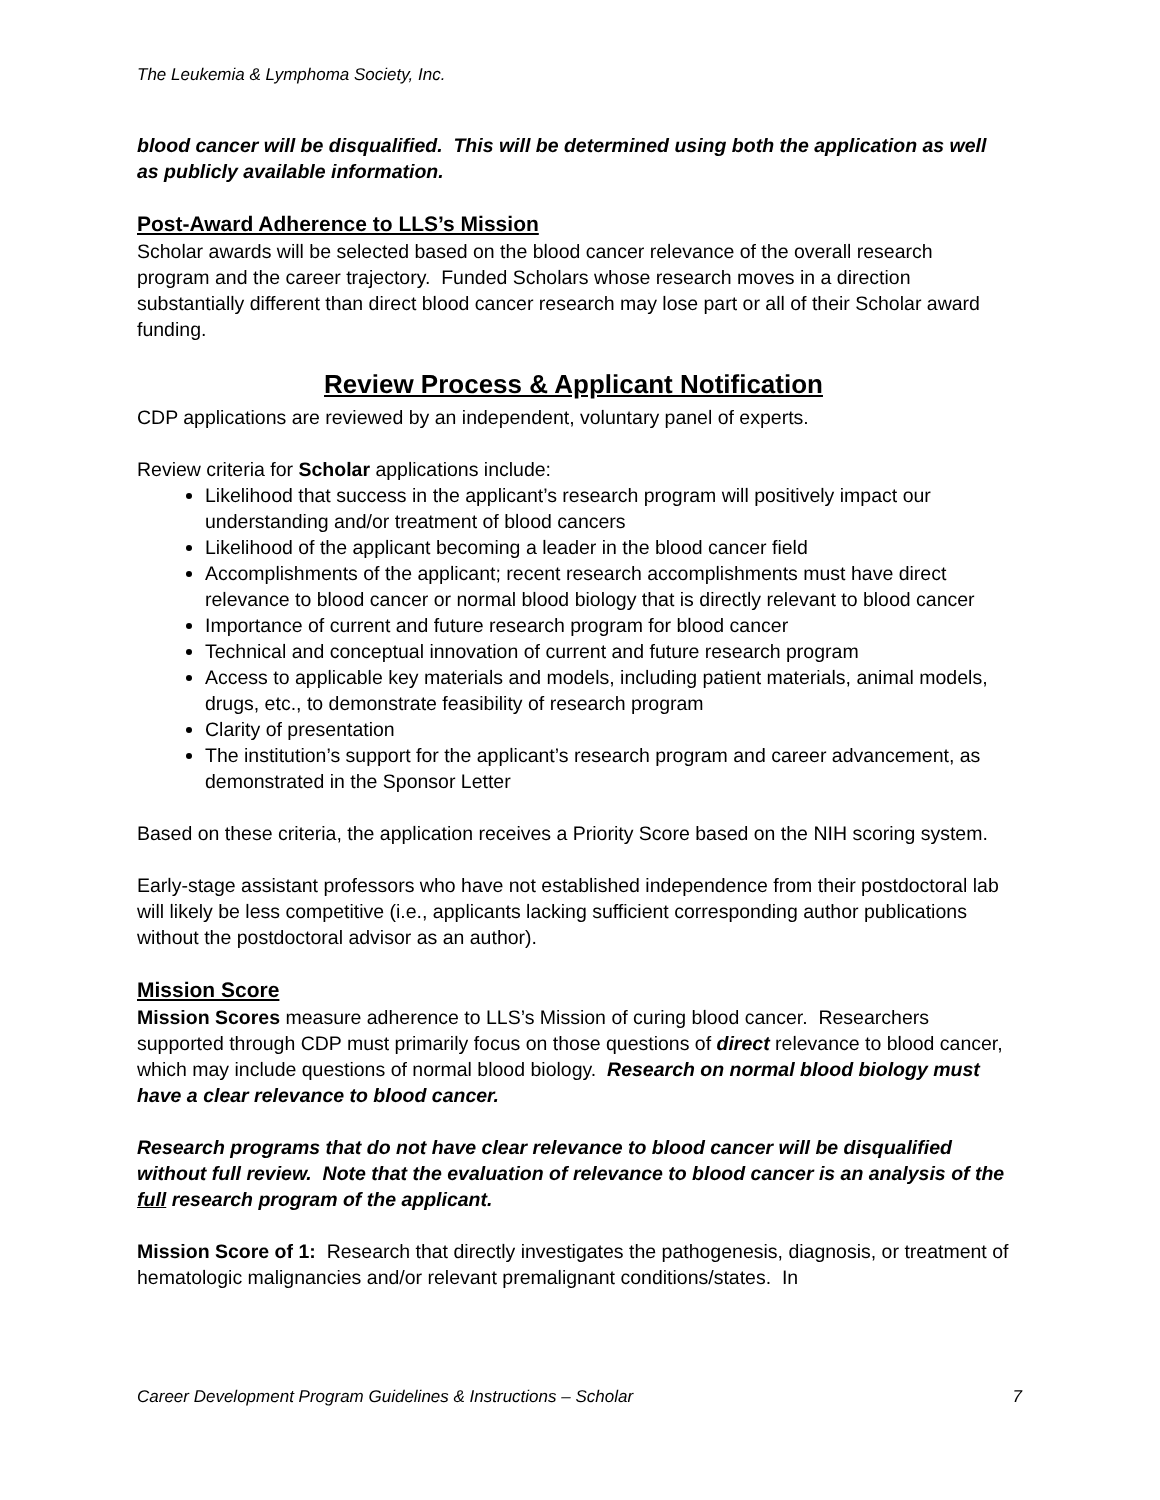The Leukemia & Lymphoma Society, Inc.
blood cancer will be disqualified. This will be determined using both the application as well as publicly available information.
Post-Award Adherence to LLS’s Mission
Scholar awards will be selected based on the blood cancer relevance of the overall research program and the career trajectory. Funded Scholars whose research moves in a direction substantially different than direct blood cancer research may lose part or all of their Scholar award funding.
Review Process & Applicant Notification
CDP applications are reviewed by an independent, voluntary panel of experts.
Review criteria for Scholar applications include:
Likelihood that success in the applicant’s research program will positively impact our understanding and/or treatment of blood cancers
Likelihood of the applicant becoming a leader in the blood cancer field
Accomplishments of the applicant; recent research accomplishments must have direct relevance to blood cancer or normal blood biology that is directly relevant to blood cancer
Importance of current and future research program for blood cancer
Technical and conceptual innovation of current and future research program
Access to applicable key materials and models, including patient materials, animal models, drugs, etc., to demonstrate feasibility of research program
Clarity of presentation
The institution’s support for the applicant’s research program and career advancement, as demonstrated in the Sponsor Letter
Based on these criteria, the application receives a Priority Score based on the NIH scoring system.
Early-stage assistant professors who have not established independence from their postdoctoral lab will likely be less competitive (i.e., applicants lacking sufficient corresponding author publications without the postdoctoral advisor as an author).
Mission Score
Mission Scores measure adherence to LLS’s Mission of curing blood cancer. Researchers supported through CDP must primarily focus on those questions of direct relevance to blood cancer, which may include questions of normal blood biology. Research on normal blood biology must have a clear relevance to blood cancer.
Research programs that do not have clear relevance to blood cancer will be disqualified without full review. Note that the evaluation of relevance to blood cancer is an analysis of the full research program of the applicant.
Mission Score of 1: Research that directly investigates the pathogenesis, diagnosis, or treatment of hematologic malignancies and/or relevant premalignant conditions/states. In
Career Development Program Guidelines & Instructions – Scholar 7